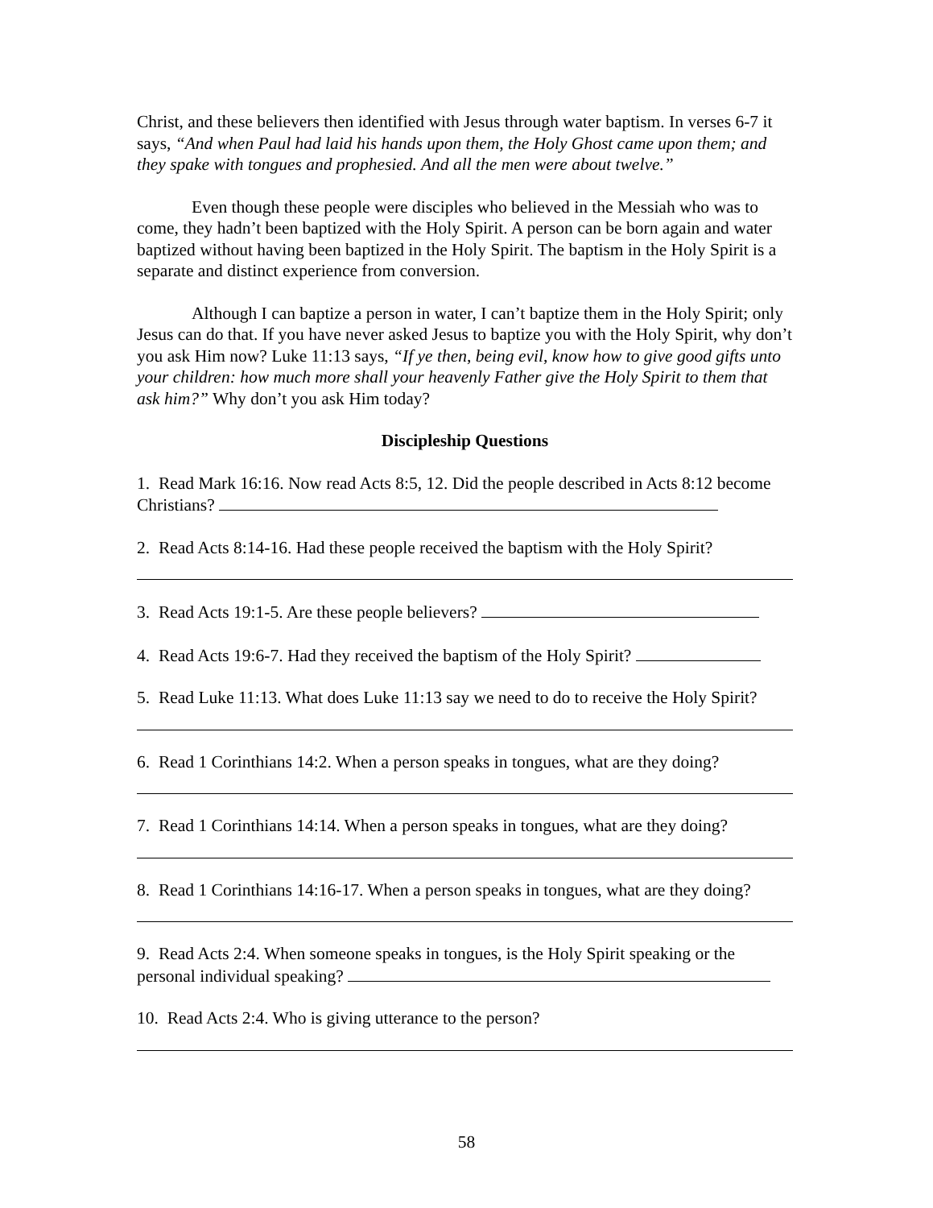Christ, and these believers then identified with Jesus through water baptism. In verses 6-7 it says, “And when Paul had laid his hands upon them, the Holy Ghost came upon them; and they spake with tongues and prophesied. And all the men were about twelve.”
Even though these people were disciples who believed in the Messiah who was to come, they hadn’t been baptized with the Holy Spirit. A person can be born again and water baptized without having been baptized in the Holy Spirit. The baptism in the Holy Spirit is a separate and distinct experience from conversion.
Although I can baptize a person in water, I can’t baptize them in the Holy Spirit; only Jesus can do that. If you have never asked Jesus to baptize you with the Holy Spirit, why don’t you ask Him now? Luke 11:13 says, “If ye then, being evil, know how to give good gifts unto your children: how much more shall your heavenly Father give the Holy Spirit to them that ask him?” Why don’t you ask Him today?
Discipleship Questions
1. Read Mark 16:16. Now read Acts 8:5, 12. Did the people described in Acts 8:12 become Christians?
2. Read Acts 8:14-16. Had these people received the baptism with the Holy Spirit?
3. Read Acts 19:1-5. Are these people believers?
4. Read Acts 19:6-7. Had they received the baptism of the Holy Spirit?
5. Read Luke 11:13. What does Luke 11:13 say we need to do to receive the Holy Spirit?
6. Read 1 Corinthians 14:2. When a person speaks in tongues, what are they doing?
7. Read 1 Corinthians 14:14. When a person speaks in tongues, what are they doing?
8. Read 1 Corinthians 14:16-17. When a person speaks in tongues, what are they doing?
9. Read Acts 2:4. When someone speaks in tongues, is the Holy Spirit speaking or the personal individual speaking?
10. Read Acts 2:4. Who is giving utterance to the person?
58